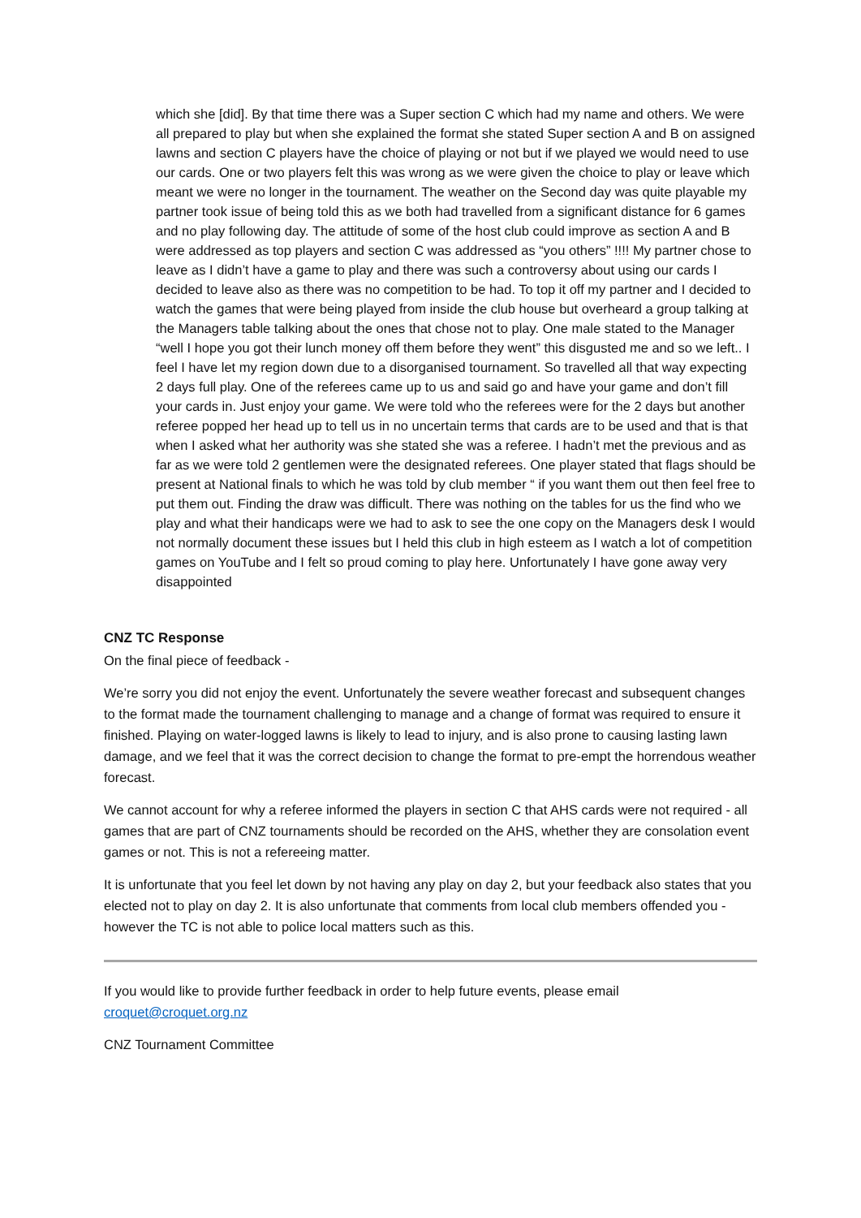which she [did]. By that time there was a Super section C which had my name and others. We were all prepared to play but when she explained the format she stated Super section A and B on assigned lawns and section C players have the choice of playing or not but if we played we would need to use our cards. One or two players felt this was wrong as we were given the choice to play or leave which meant we were no longer in the tournament. The weather on the Second day was quite playable my partner took issue of being told this as we both had travelled from a significant distance for 6 games and no play following day. The attitude of some of the host club could improve as section A and B were addressed as top players and section C was addressed as “you others” !!!! My partner chose to leave as I didn’t have a game to play and there was such a controversy about using our cards I decided to leave also as there was no competition to be had. To top it off my partner and I decided to watch the games that were being played from inside the club house but overheard a group talking at the Managers table talking about the ones that chose not to play. One male stated to the Manager “well I hope you got their lunch money off them before they went” this disgusted me and so we left.. I feel I have let my region down due to a disorganised tournament. So travelled all that way expecting 2 days full play. One of the referees came up to us and said go and have your game and don’t fill your cards in. Just enjoy your game. We were told who the referees were for the 2 days but another referee popped her head up to tell us in no uncertain terms that cards are to be used and that is that when I asked what her authority was she stated she was a referee. I hadn’t met the previous and as far as we were told 2 gentlemen were the designated referees. One player stated that flags should be present at National finals to which he was told by club member “ if you want them out then feel free to put them out. Finding the draw was difficult. There was nothing on the tables for us the find who we play and what their handicaps were we had to ask to see the one copy on the Managers desk I would not normally document these issues but I held this club in high esteem as I watch a lot of competition games on YouTube and I felt so proud coming to play here. Unfortunately I have gone away very disappointed
CNZ TC Response
On the final piece of feedback -
We’re sorry you did not enjoy the event. Unfortunately the severe weather forecast and subsequent changes to the format made the tournament challenging to manage and a change of format was required to ensure it finished. Playing on water-logged lawns is likely to lead to injury, and is also prone to causing lasting lawn damage, and we feel that it was the correct decision to change the format to pre-empt the horrendous weather forecast.
We cannot account for why a referee informed the players in section C that AHS cards were not required - all games that are part of CNZ tournaments should be recorded on the AHS, whether they are consolation event games or not. This is not a refereeing matter.
It is unfortunate that you feel let down by not having any play on day 2, but your feedback also states that you elected not to play on day 2. It is also unfortunate that comments from local club members offended you - however the TC is not able to police local matters such as this.
If you would like to provide further feedback in order to help future events, please email croquet@croquet.org.nz
CNZ Tournament Committee